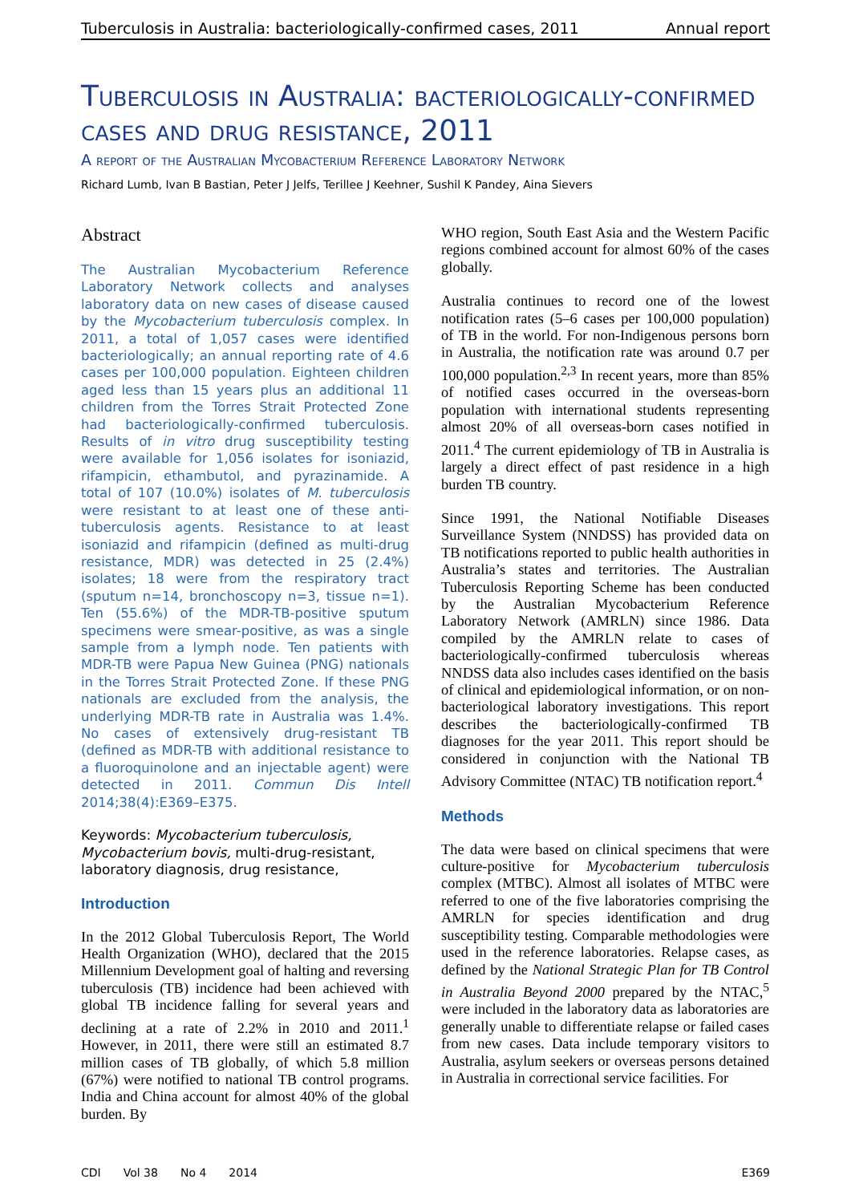Tuberculosis in Australia: bacteriologically-confirmed cases, 2011 Annual report
Tuberculosis in Australia: bacteriologically-confirmed cases and drug resistance, 2011
A report of the Australian Mycobacterium Reference Laboratory Network
Richard Lumb, Ivan B Bastian, Peter J Jelfs, Terillee J Keehner, Sushil K Pandey, Aina Sievers
Abstract
The Australian Mycobacterium Reference Laboratory Network collects and analyses laboratory data on new cases of disease caused by the Mycobacterium tuberculosis complex. In 2011, a total of 1,057 cases were identified bacteriologically; an annual reporting rate of 4.6 cases per 100,000 population. Eighteen children aged less than 15 years plus an additional 11 children from the Torres Strait Protected Zone had bacteriologically-confirmed tuberculosis. Results of in vitro drug susceptibility testing were available for 1,056 isolates for isoniazid, rifampicin, ethambutol, and pyrazinamide. A total of 107 (10.0%) isolates of M. tuberculosis were resistant to at least one of these anti-tuberculosis agents. Resistance to at least isoniazid and rifampicin (defined as multi-drug resistance, MDR) was detected in 25 (2.4%) isolates; 18 were from the respiratory tract (sputum n=14, bronchoscopy n=3, tissue n=1). Ten (55.6%) of the MDR-TB-positive sputum specimens were smear-positive, as was a single sample from a lymph node. Ten patients with MDR-TB were Papua New Guinea (PNG) nationals in the Torres Strait Protected Zone. If these PNG nationals are excluded from the analysis, the underlying MDR-TB rate in Australia was 1.4%. No cases of extensively drug-resistant TB (defined as MDR-TB with additional resistance to a fluoroquinolone and an injectable agent) were detected in 2011. Commun Dis Intell 2014;38(4):E369–E375.
Keywords: Mycobacterium tuberculosis, Mycobacterium bovis, multi-drug-resistant, laboratory diagnosis, drug resistance,
Introduction
In the 2012 Global Tuberculosis Report, The World Health Organization (WHO), declared that the 2015 Millennium Development goal of halting and reversing tuberculosis (TB) incidence had been achieved with global TB incidence falling for several years and declining at a rate of 2.2% in 2010 and 2011.<sup>1</sup> However, in 2011, there were still an estimated 8.7 million cases of TB globally, of which 5.8 million (67%) were notified to national TB control programs. India and China account for almost 40% of the global burden. By
WHO region, South East Asia and the Western Pacific regions combined account for almost 60% of the cases globally.
Australia continues to record one of the lowest notification rates (5–6 cases per 100,000 population) of TB in the world. For non-Indigenous persons born in Australia, the notification rate was around 0.7 per 100,000 population.<sup>2,3</sup> In recent years, more than 85% of notified cases occurred in the overseas-born population with international students representing almost 20% of all overseas-born cases notified in 2011.<sup>4</sup> The current epidemiology of TB in Australia is largely a direct effect of past residence in a high burden TB country.
Since 1991, the National Notifiable Diseases Surveillance System (NNDSS) has provided data on TB notifications reported to public health authorities in Australia’s states and territories. The Australian Tuberculosis Reporting Scheme has been conducted by the Australian Mycobacterium Reference Laboratory Network (AMRLN) since 1986. Data compiled by the AMRLN relate to cases of bacteriologically-confirmed tuberculosis whereas NNDSS data also includes cases identified on the basis of clinical and epidemiological information, or on non-bacteriological laboratory investigations. This report describes the bacteriologically-confirmed TB diagnoses for the year 2011. This report should be considered in conjunction with the National TB Advisory Committee (NTAC) TB notification report.<sup>4</sup>
Methods
The data were based on clinical specimens that were culture-positive for Mycobacterium tuberculosis complex (MTBC). Almost all isolates of MTBC were referred to one of the five laboratories comprising the AMRLN for species identification and drug susceptibility testing. Comparable methodologies were used in the reference laboratories. Relapse cases, as defined by the National Strategic Plan for TB Control in Australia Beyond 2000 prepared by the NTAC,<sup>5</sup> were included in the laboratory data as laboratories are generally unable to differentiate relapse or failed cases from new cases. Data include temporary visitors to Australia, asylum seekers or overseas persons detained in Australia in correctional service facilities. For
CDI Vol 38 No 4 2014 E369